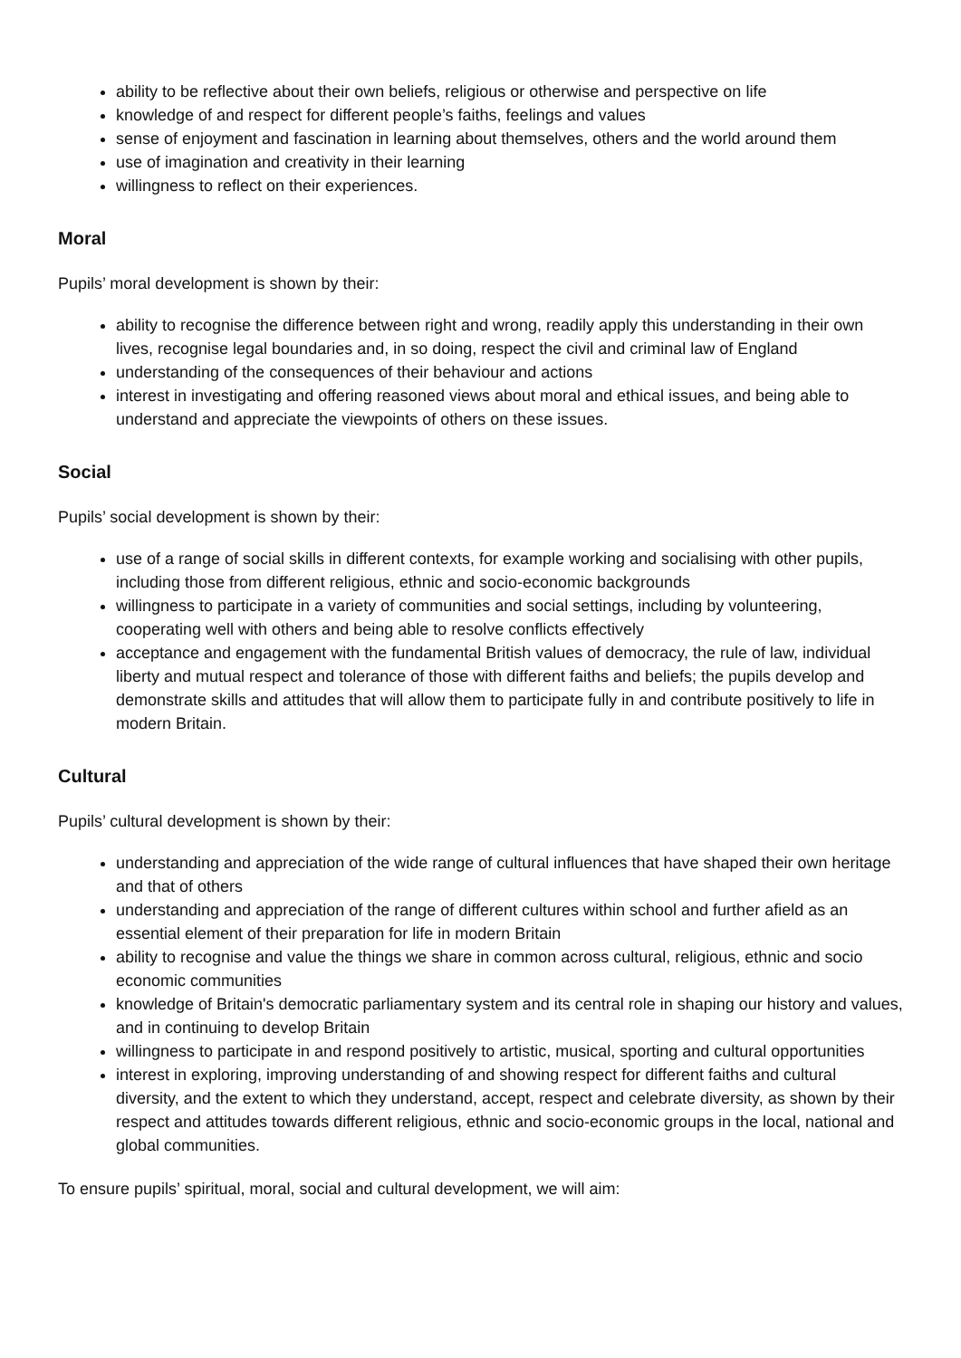ability to be reflective about their own beliefs, religious or otherwise and perspective on life
knowledge of and respect for different people’s faiths, feelings and values
sense of enjoyment and fascination in learning about themselves, others and the world around them
use of imagination and creativity in their learning
willingness to reflect on their experiences.
Moral
Pupils’ moral development is shown by their:
ability to recognise the difference between right and wrong, readily apply this understanding in their own lives, recognise legal boundaries and, in so doing, respect the civil and criminal law of England
understanding of the consequences of their behaviour and actions
interest in investigating and offering reasoned views about moral and ethical issues, and being able to understand and appreciate the viewpoints of others on these issues.
Social
Pupils’ social development is shown by their:
use of a range of social skills in different contexts, for example working and socialising with other pupils, including those from different religious, ethnic and socio-economic backgrounds
willingness to participate in a variety of communities and social settings, including by volunteering, cooperating well with others and being able to resolve conflicts effectively
acceptance and engagement with the fundamental British values of democracy, the rule of law, individual liberty and mutual respect and tolerance of those with different faiths and beliefs; the pupils develop and demonstrate skills and attitudes that will allow them to participate fully in and contribute positively to life in modern Britain.
Cultural
Pupils’ cultural development is shown by their:
understanding and appreciation of the wide range of cultural influences that have shaped their own heritage and that of others
understanding and appreciation of the range of different cultures within school and further afield as an essential element of their preparation for life in modern Britain
ability to recognise and value the things we share in common across cultural, religious, ethnic and socio economic communities
knowledge of Britain's democratic parliamentary system and its central role in shaping our history and values, and in continuing to develop Britain
willingness to participate in and respond positively to artistic, musical, sporting and cultural opportunities
interest in exploring, improving understanding of and showing respect for different faiths and cultural diversity, and the extent to which they understand, accept, respect and celebrate diversity, as shown by their respect and attitudes towards different religious, ethnic and socio-economic groups in the local, national and global communities.
To ensure pupils’ spiritual, moral, social and cultural development, we will aim: